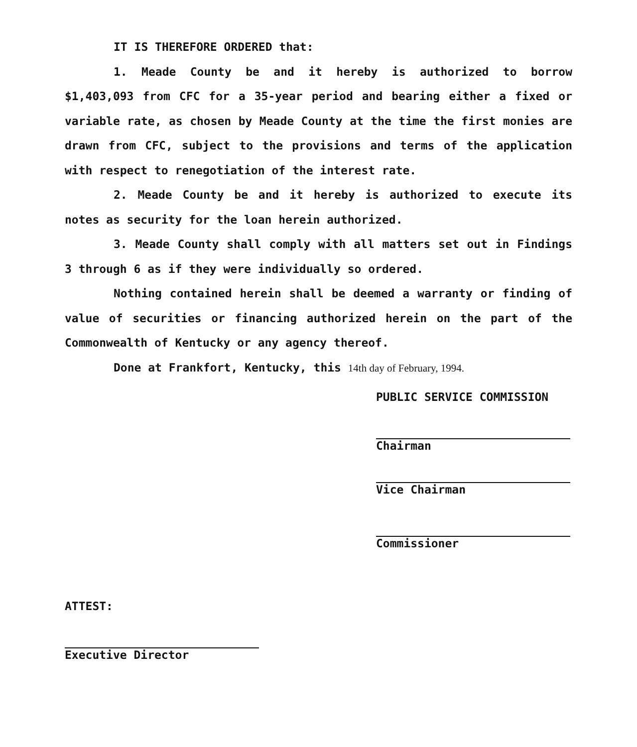IT IS THEREFORE ORDERED that:
1. Meade County be and it hereby is authorized to borrow $1,403,093 from CFC for a 35-year period and bearing either a fixed or variable rate, as chosen by Meade County at the time the first monies are drawn from CFC, subject to the provisions and terms of the application with respect to renegotiation of the interest rate.
2. Meade County be and it hereby is authorized to execute its notes as security for the loan herein authorized.
3. Meade County shall comply with all matters set out in Findings 3 through 6 as if they were individually so ordered.
Nothing contained herein shall be deemed a warranty or finding of value of securities or financing authorized herein on the part of the Commonwealth of Kentucky or any agency thereof.
Done at Frankfort, Kentucky, this 14th day of February, 1994.
PUBLIC SERVICE COMMISSION
Chairman
Vice Chairman
Commissioner
ATTEST:
Executive Director